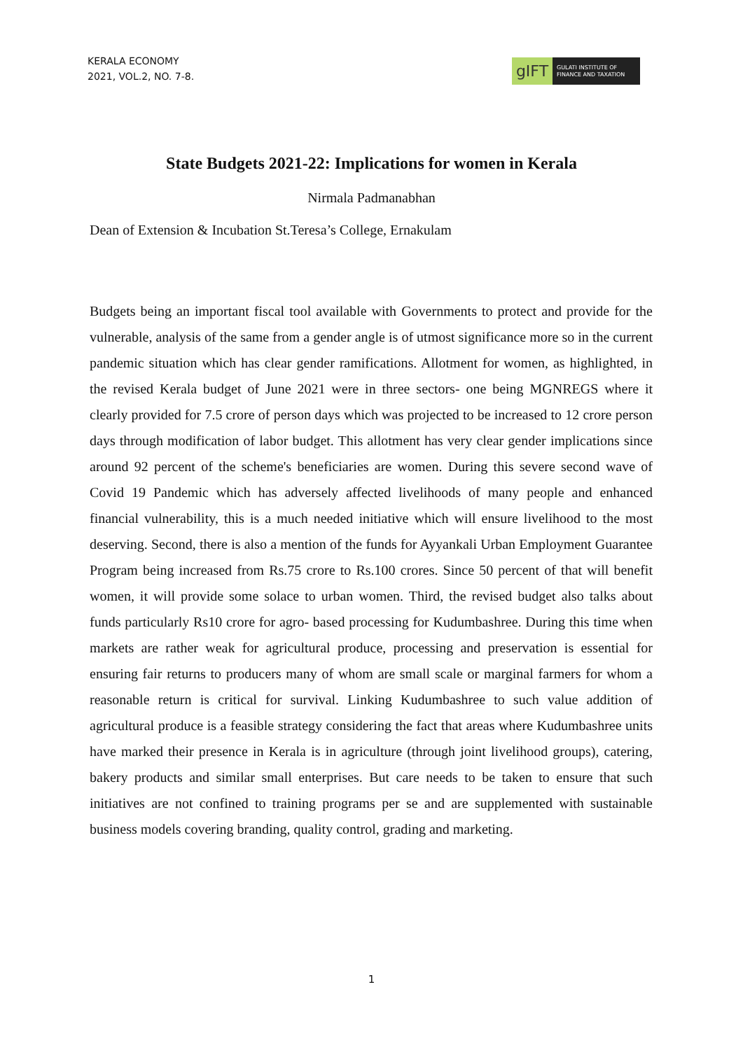KERALA ECONOMY
2021, VOL.2, NO. 7-8.
gIFT
GULATI INSTITUTE OF
FINANCE AND TAXATION
State Budgets 2021-22: Implications for women in Kerala
Nirmala Padmanabhan
Dean of Extension & Incubation St.Teresa’s College, Ernakulam
Budgets being an important fiscal tool available with Governments to protect and provide for the vulnerable, analysis of the same from a gender angle is of utmost significance more so in the current pandemic situation which has clear gender ramifications. Allotment for women, as highlighted, in the revised Kerala budget of June 2021 were in three sectors- one being MGNREGS where it clearly provided for 7.5 crore of person days which was projected to be increased to 12 crore person days through modification of labor budget. This allotment has very clear gender implications since around 92 percent of the scheme's beneficiaries are women. During this severe second wave of Covid 19 Pandemic which has adversely affected livelihoods of many people and enhanced financial vulnerability, this is a much needed initiative which will ensure livelihood to the most deserving. Second, there is also a mention of the funds for Ayyankali Urban Employment Guarantee Program being increased from Rs.75 crore to Rs.100 crores. Since 50 percent of that will benefit women, it will provide some solace to urban women. Third, the revised budget also talks about funds particularly Rs10 crore for agro- based processing for Kudumbashree. During this time when markets are rather weak for agricultural produce, processing and preservation is essential for ensuring fair returns to producers many of whom are small scale or marginal farmers for whom a reasonable return is critical for survival. Linking Kudumbashree to such value addition of agricultural produce is a feasible strategy considering the fact that areas where Kudumbashree units have marked their presence in Kerala is in agriculture (through joint livelihood groups), catering, bakery products and similar small enterprises. But care needs to be taken to ensure that such initiatives are not confined to training programs per se and are supplemented with sustainable business models covering branding, quality control, grading and marketing.
1